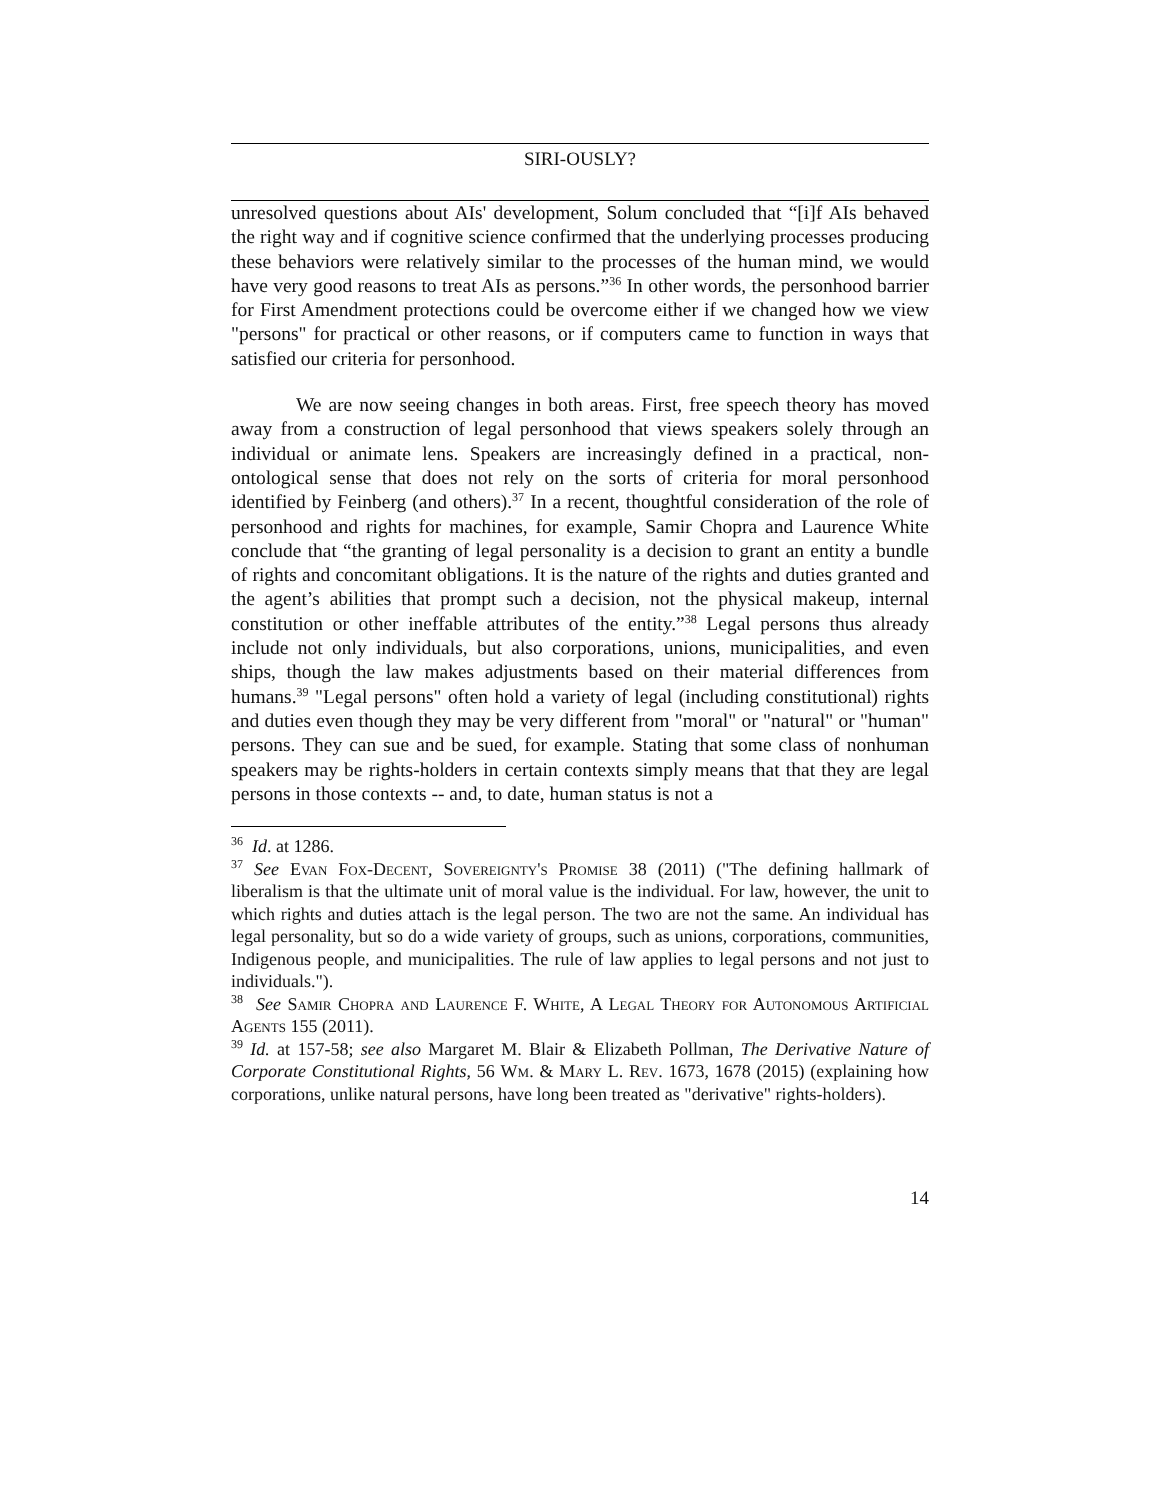SIRI-OUSLY?
unresolved questions about AIs' development, Solum concluded that “[i]f AIs behaved the right way and if cognitive science confirmed that the underlying processes producing these behaviors were relatively similar to the processes of the human mind, we would have very good reasons to treat AIs as persons.”<sup>36</sup> In other words, the personhood barrier for First Amendment protections could be overcome either if we changed how we view "persons" for practical or other reasons, or if computers came to function in ways that satisfied our criteria for personhood.
We are now seeing changes in both areas. First, free speech theory has moved away from a construction of legal personhood that views speakers solely through an individual or animate lens. Speakers are increasingly defined in a practical, non-ontological sense that does not rely on the sorts of criteria for moral personhood identified by Feinberg (and others).<sup>37</sup> In a recent, thoughtful consideration of the role of personhood and rights for machines, for example, Samir Chopra and Laurence White conclude that “the granting of legal personality is a decision to grant an entity a bundle of rights and concomitant obligations. It is the nature of the rights and duties granted and the agent’s abilities that prompt such a decision, not the physical makeup, internal constitution or other ineffable attributes of the entity.”<sup>38</sup> Legal persons thus already include not only individuals, but also corporations, unions, municipalities, and even ships, though the law makes adjustments based on their material differences from humans.<sup>39</sup> "Legal persons" often hold a variety of legal (including constitutional) rights and duties even though they may be very different from "moral" or "natural" or "human" persons. They can sue and be sued, for example. Stating that some class of nonhuman speakers may be rights-holders in certain contexts simply means that that they are legal persons in those contexts -- and, to date, human status is not a
<sup>36</sup> Id. at 1286.
<sup>37</sup> See Evan Fox-Decent, Sovereignty's Promise 38 (2011) ("The defining hallmark of liberalism is that the ultimate unit of moral value is the individual. For law, however, the unit to which rights and duties attach is the legal person. The two are not the same. An individual has legal personality, but so do a wide variety of groups, such as unions, corporations, communities, Indigenous people, and municipalities. The rule of law applies to legal persons and not just to individuals.").
<sup>38</sup> See Samir Chopra and Laurence F. White, A Legal Theory for Autonomous Artificial Agents 155 (2011).
<sup>39</sup> Id. at 157-58; see also Margaret M. Blair & Elizabeth Pollman, The Derivative Nature of Corporate Constitutional Rights, 56 Wm. & Mary L. Rev. 1673, 1678 (2015) (explaining how corporations, unlike natural persons, have long been treated as "derivative" rights-holders).
14